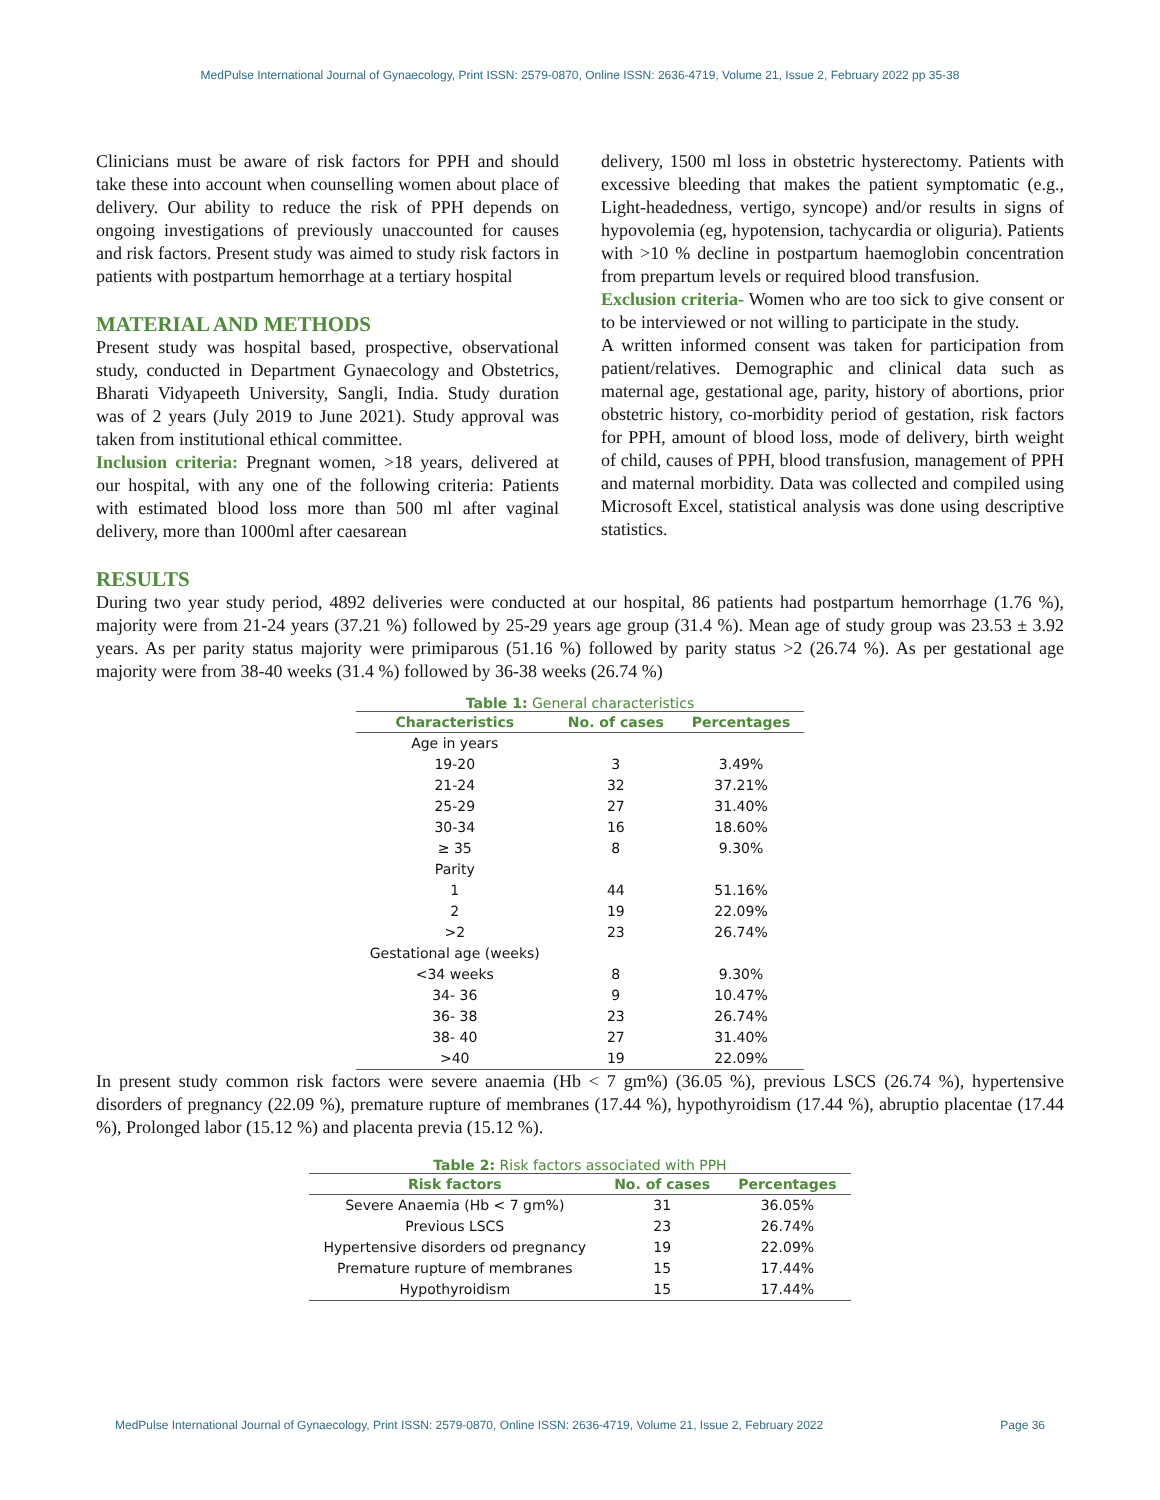MedPulse International Journal of Gynaecology, Print ISSN: 2579-0870, Online ISSN: 2636-4719, Volume 21, Issue 2, February 2022 pp 35-38
Clinicians must be aware of risk factors for PPH and should take these into account when counselling women about place of delivery. Our ability to reduce the risk of PPH depends on ongoing investigations of previously unaccounted for causes and risk factors. Present study was aimed to study risk factors in patients with postpartum hemorrhage at a tertiary hospital
MATERIAL AND METHODS
Present study was hospital based, prospective, observational study, conducted in Department Gynaecology and Obstetrics, Bharati Vidyapeeth University, Sangli, India. Study duration was of 2 years (July 2019 to June 2021). Study approval was taken from institutional ethical committee.
Inclusion criteria: Pregnant women, >18 years, delivered at our hospital, with any one of the following criteria: Patients with estimated blood loss more than 500 ml after vaginal delivery, more than 1000ml after caesarean
delivery, 1500 ml loss in obstetric hysterectomy. Patients with excessive bleeding that makes the patient symptomatic (e.g., Light-headedness, vertigo, syncope) and/or results in signs of hypovolemia (eg, hypotension, tachycardia or oliguria). Patients with >10 % decline in postpartum haemoglobin concentration from prepartum levels or required blood transfusion.
Exclusion criteria- Women who are too sick to give consent or to be interviewed or not willing to participate in the study.
A written informed consent was taken for participation from patient/relatives. Demographic and clinical data such as maternal age, gestational age, parity, history of abortions, prior obstetric history, co-morbidity period of gestation, risk factors for PPH, amount of blood loss, mode of delivery, birth weight of child, causes of PPH, blood transfusion, management of PPH and maternal morbidity. Data was collected and compiled using Microsoft Excel, statistical analysis was done using descriptive statistics.
RESULTS
During two year study period, 4892 deliveries were conducted at our hospital, 86 patients had postpartum hemorrhage (1.76 %), majority were from 21-24 years (37.21 %) followed by 25-29 years age group (31.4 %). Mean age of study group was 23.53 ± 3.92 years. As per parity status majority were primiparous (51.16 %) followed by parity status >2 (26.74 %). As per gestational age majority were from 38-40 weeks (31.4 %) followed by 36-38 weeks (26.74 %)
Table 1: General characteristics
| Characteristics | No. of cases | Percentages |
| --- | --- | --- |
| Age in years | | |
| 19-20 | 3 | 3.49% |
| 21-24 | 32 | 37.21% |
| 25-29 | 27 | 31.40% |
| 30-34 | 16 | 18.60% |
| ≥ 35 | 8 | 9.30% |
| Parity | | |
| 1 | 44 | 51.16% |
| 2 | 19 | 22.09% |
| >2 | 23 | 26.74% |
| Gestational age (weeks) | | |
| <34 weeks | 8 | 9.30% |
| 34- 36 | 9 | 10.47% |
| 36- 38 | 23 | 26.74% |
| 38- 40 | 27 | 31.40% |
| >40 | 19 | 22.09% |
In present study common risk factors were severe anaemia (Hb < 7 gm%) (36.05 %), previous LSCS (26.74 %), hypertensive disorders of pregnancy (22.09 %), premature rupture of membranes (17.44 %), hypothyroidism (17.44 %), abruptio placentae (17.44 %), Prolonged labor (15.12 %) and placenta previa (15.12 %).
Table 2: Risk factors associated with PPH
| Risk factors | No. of cases | Percentages |
| --- | --- | --- |
| Severe Anaemia (Hb < 7 gm%) | 31 | 36.05% |
| Previous LSCS | 23 | 26.74% |
| Hypertensive disorders od pregnancy | 19 | 22.09% |
| Premature rupture of membranes | 15 | 17.44% |
| Hypothyroidism | 15 | 17.44% |
MedPulse International Journal of Gynaecology, Print ISSN: 2579-0870, Online ISSN: 2636-4719, Volume 21, Issue 2, February 2022 Page 36